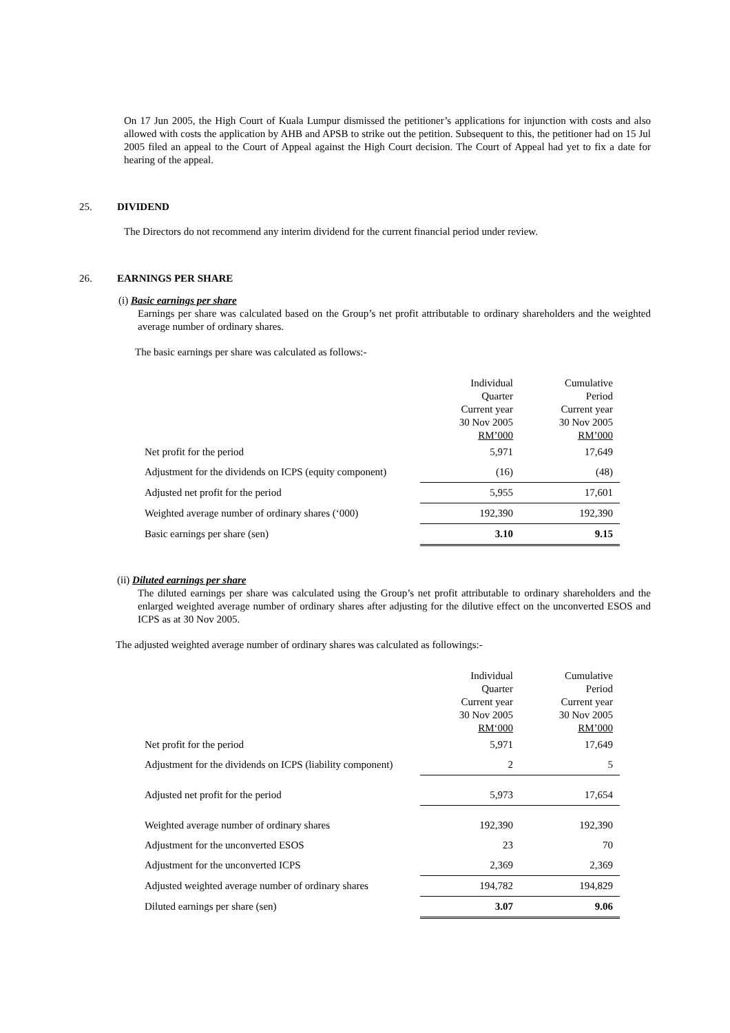On 17 Jun 2005, the High Court of Kuala Lumpur dismissed the petitioner’s applications for injunction with costs and also allowed with costs the application by AHB and APSB to strike out the petition. Subsequent to this, the petitioner had on 15 Jul 2005 filed an appeal to the Court of Appeal against the High Court decision. The Court of Appeal had yet to fix a date for hearing of the appeal.
25. DIVIDEND
The Directors do not recommend any interim dividend for the current financial period under review.
26. EARNINGS PER SHARE
(i) Basic earnings per share
Earnings per share was calculated based on the Group’s net profit attributable to ordinary shareholders and the weighted average number of ordinary shares.
The basic earnings per share was calculated as follows:-
| | Individual Quarter Current year 30 Nov 2005 RM’000 | Cumulative Period Current year 30 Nov 2005 RM’000 |
| Net profit for the period | 5,971 | 17,649 |
| Adjustment for the dividends on ICPS (equity component) | (16) | (48) |
| Adjusted net profit for the period | 5,955 | 17,601 |
| Weighted average number of ordinary shares (‘000) | 192,390 | 192,390 |
| Basic earnings per share (sen) | 3.10 | 9.15 |
(ii) Diluted earnings per share
The diluted earnings per share was calculated using the Group’s net profit attributable to ordinary shareholders and the enlarged weighted average number of ordinary shares after adjusting for the dilutive effect on the unconverted ESOS and ICPS as at 30 Nov 2005.
The adjusted weighted average number of ordinary shares was calculated as followings:-
| | Individual Quarter Current year 30 Nov 2005 RM‘000 | Cumulative Period Current year 30 Nov 2005 RM’000 |
| Net profit for the period | 5,971 | 17,649 |
| Adjustment for the dividends on ICPS (liability component) | 2 | 5 |
| Adjusted net profit for the period | 5,973 | 17,654 |
| Weighted average number of ordinary shares | 192,390 | 192,390 |
| Adjustment for the unconverted ESOS | 23 | 70 |
| Adjustment for the unconverted ICPS | 2,369 | 2,369 |
| Adjusted weighted average number of ordinary shares | 194,782 | 194,829 |
| Diluted earnings per share (sen) | 3.07 | 9.06 |